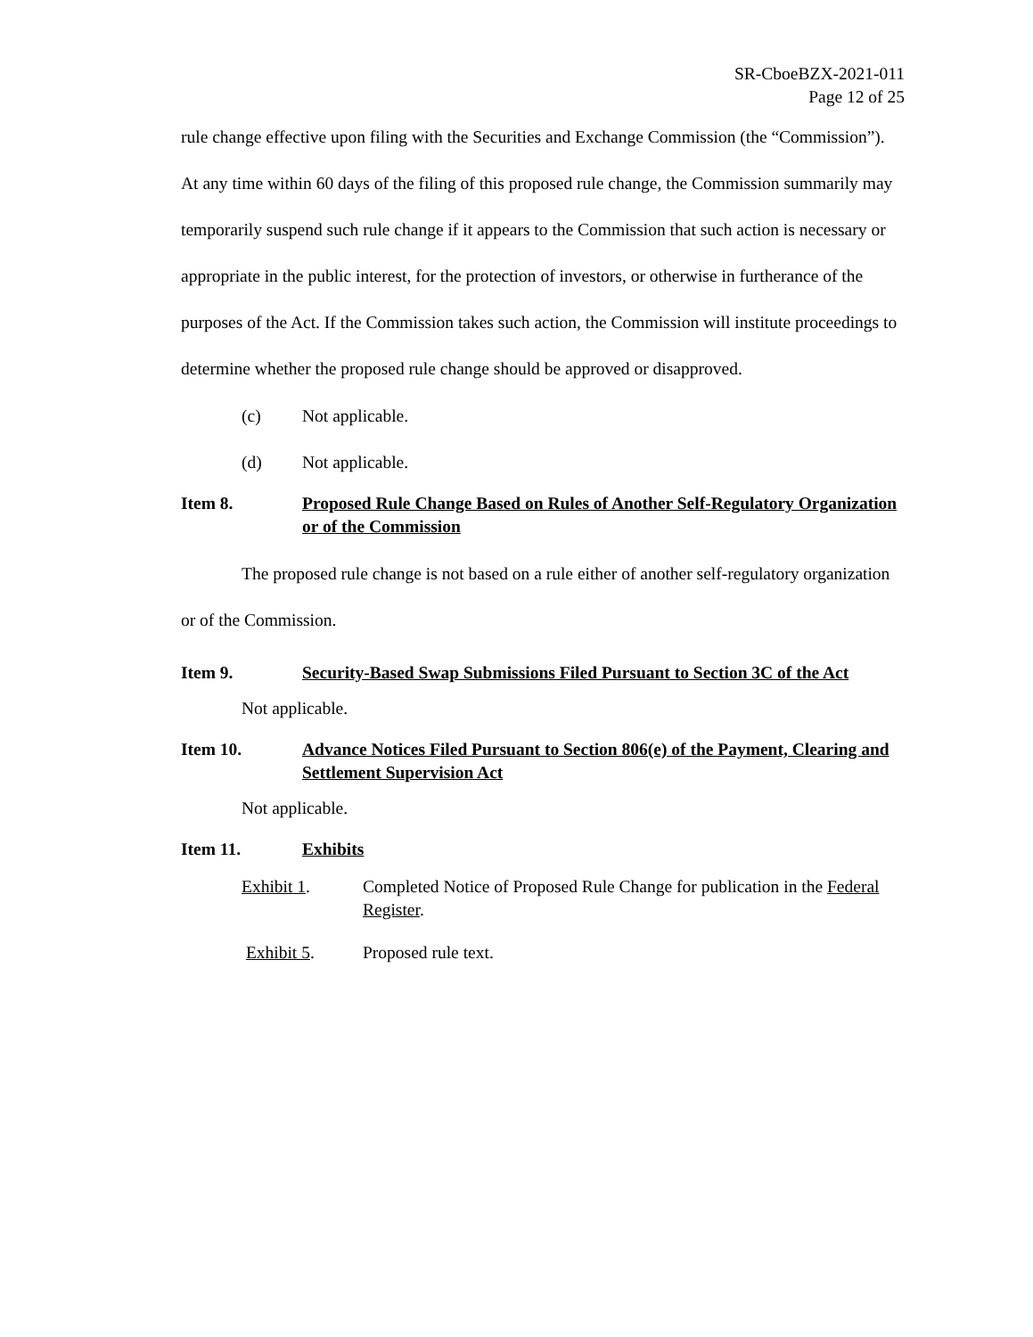SR-CboeBZX-2021-011
Page 12 of 25
rule change effective upon filing with the Securities and Exchange Commission (the “Commission”). At any time within 60 days of the filing of this proposed rule change, the Commission summarily may temporarily suspend such rule change if it appears to the Commission that such action is necessary or appropriate in the public interest, for the protection of investors, or otherwise in furtherance of the purposes of the Act. If the Commission takes such action, the Commission will institute proceedings to determine whether the proposed rule change should be approved or disapproved.
(c) Not applicable.
(d) Not applicable.
Item 8. Proposed Rule Change Based on Rules of Another Self-Regulatory Organization or of the Commission
The proposed rule change is not based on a rule either of another self-regulatory organization or of the Commission.
Item 9. Security-Based Swap Submissions Filed Pursuant to Section 3C of the Act
Not applicable.
Item 10. Advance Notices Filed Pursuant to Section 806(e) of the Payment, Clearing and Settlement Supervision Act
Not applicable.
Item 11. Exhibits
Exhibit 1. Completed Notice of Proposed Rule Change for publication in the Federal Register.
Exhibit 5. Proposed rule text.